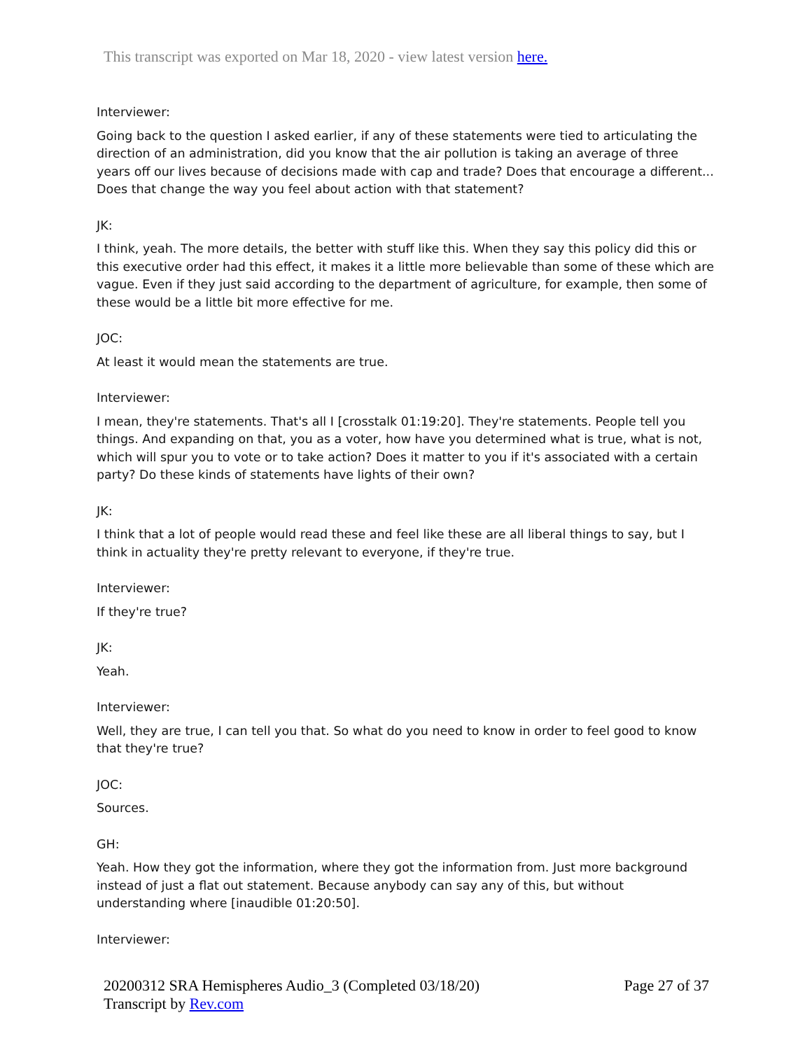This transcript was exported on Mar 18, 2020 - view latest version here.
Interviewer:
Going back to the question I asked earlier, if any of these statements were tied to articulating the direction of an administration, did you know that the air pollution is taking an average of three years off our lives because of decisions made with cap and trade? Does that encourage a different... Does that change the way you feel about action with that statement?
JK:
I think, yeah. The more details, the better with stuff like this. When they say this policy did this or this executive order had this effect, it makes it a little more believable than some of these which are vague. Even if they just said according to the department of agriculture, for example, then some of these would be a little bit more effective for me.
JOC:
At least it would mean the statements are true.
Interviewer:
I mean, they're statements. That's all I [crosstalk 01:19:20]. They're statements. People tell you things. And expanding on that, you as a voter, how have you determined what is true, what is not, which will spur you to vote or to take action? Does it matter to you if it's associated with a certain party? Do these kinds of statements have lights of their own?
JK:
I think that a lot of people would read these and feel like these are all liberal things to say, but I think in actuality they're pretty relevant to everyone, if they're true.
Interviewer:
If they're true?
JK:
Yeah.
Interviewer:
Well, they are true, I can tell you that. So what do you need to know in order to feel good to know that they're true?
JOC:
Sources.
GH:
Yeah. How they got the information, where they got the information from. Just more background instead of just a flat out statement. Because anybody can say any of this, but without understanding where [inaudible 01:20:50].
Interviewer:
20200312 SRA Hemispheres Audio_3 (Completed 03/18/20)
Transcript by Rev.com
Page 27 of 37